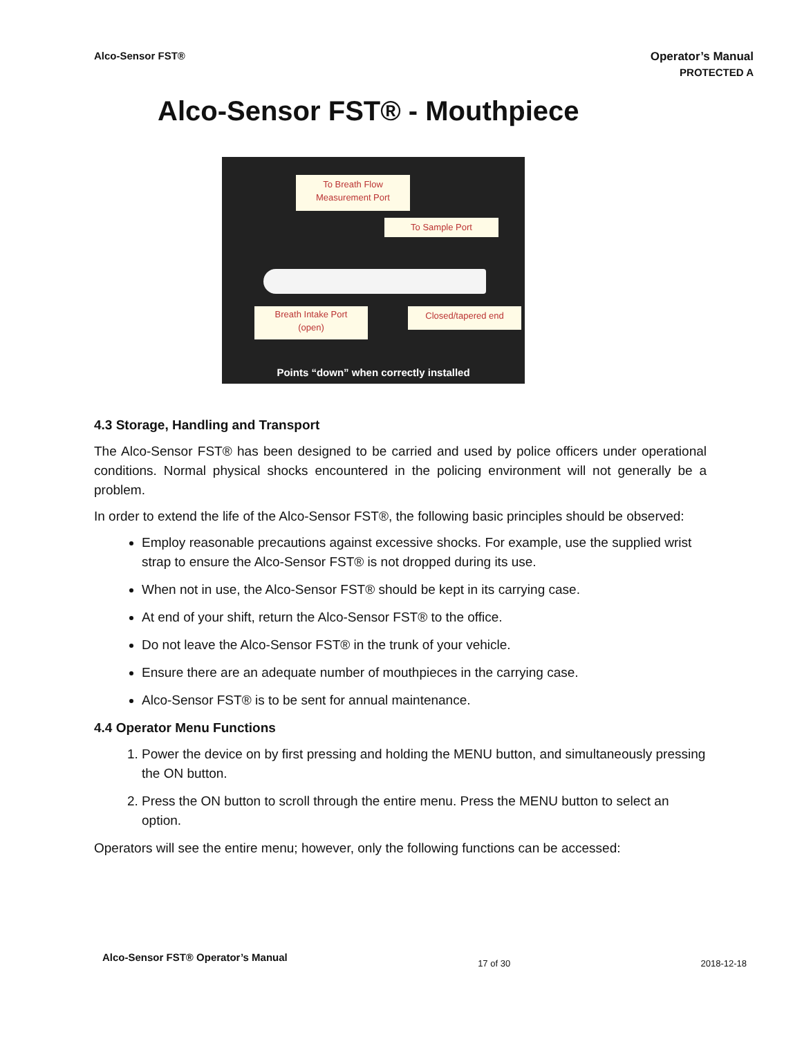Alco-Sensor FST®
Operator’s Manual
PROTECTED A
Alco-Sensor FST® - Mouthpiece
To Breath Flow
Measurement Port
To Sample Port
Breath Intake Port
(open)
Closed/tapered end
Points “down” when correctly installed
4.3 Storage, Handling and Transport
The Alco-Sensor FST® has been designed to be carried and used by police officers under operational conditions. Normal physical shocks encountered in the policing environment will not generally be a problem.
In order to extend the life of the Alco-Sensor FST®, the following basic principles should be observed:
Employ reasonable precautions against excessive shocks. For example, use the supplied wrist strap to ensure the Alco-Sensor FST® is not dropped during its use.
When not in use, the Alco-Sensor FST® should be kept in its carrying case.
At end of your shift, return the Alco-Sensor FST® to the office.
Do not leave the Alco-Sensor FST® in the trunk of your vehicle.
Ensure there are an adequate number of mouthpieces in the carrying case.
Alco-Sensor FST® is to be sent for annual maintenance.
4.4 Operator Menu Functions
1. Power the device on by first pressing and holding the MENU button, and simultaneously pressing the ON button.
2. Press the ON button to scroll through the entire menu. Press the MENU button to select an option.
Operators will see the entire menu; however, only the following functions can be accessed:
Alco-Sensor FST® Operator’s Manual 17 of 30 2018-12-18